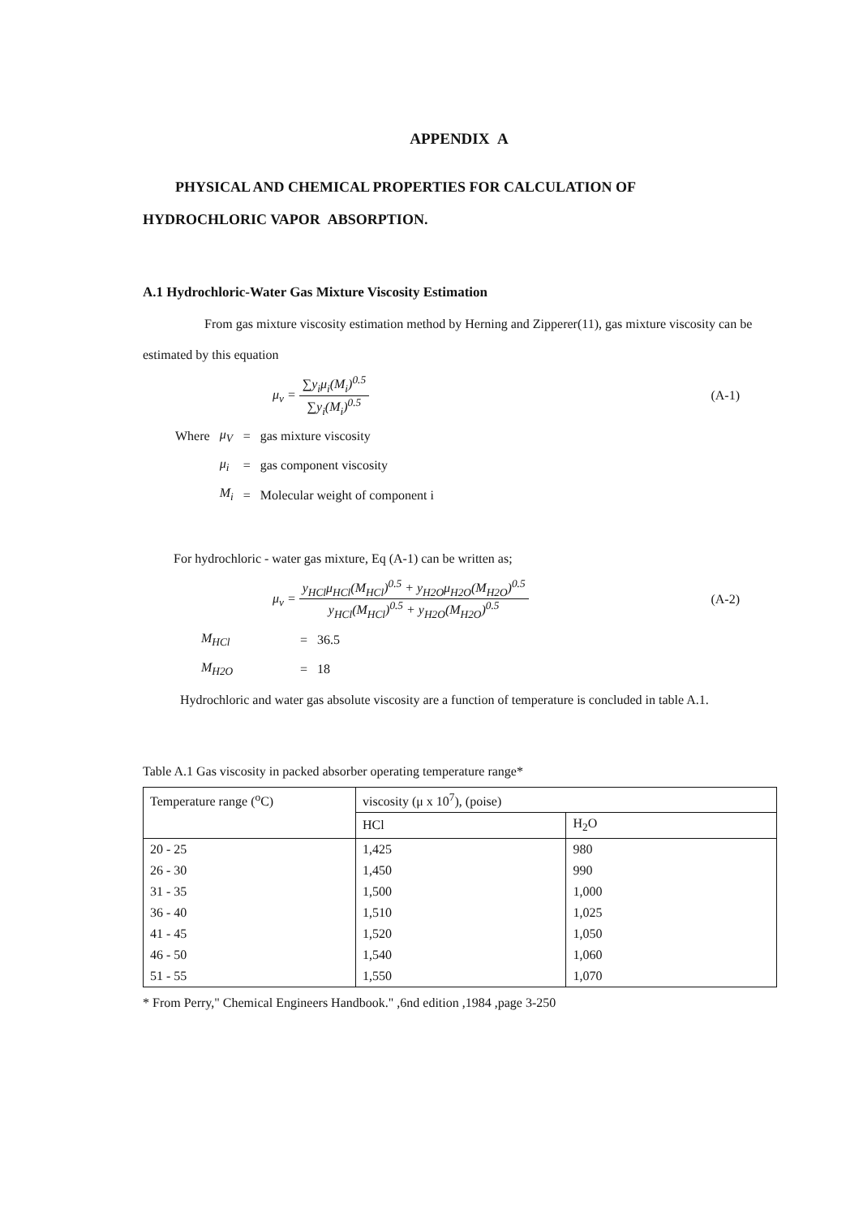APPENDIX A
PHYSICAL AND CHEMICAL PROPERTIES FOR CALCULATION OF
HYDROCHLORIC VAPOR ABSORPTION.
A.1 Hydrochloric-Water Gas Mixture Viscosity Estimation
From gas mixture viscosity estimation method by Herning and Zipperer(11), gas mixture viscosity can be estimated by this equation
μ<sub>v</sub> = ∑y<sub>i</sub>μ<sub>i</sub>(M<sub>i</sub>)<sup>0.5</sup> ∑y<sub>i</sub>(M<sub>i</sub>)<sup>0.5</sup> (A-1)
| Where | μ<sub>V</sub> | = | gas mixture viscosity |
| | μ<sub>i</sub> | = | gas component viscosity |
| | M<sub>i</sub> | = | Molecular weight of component i |
For hydrochloric - water gas mixture, Eq (A-1) can be written as;
μ<sub>v</sub> = y<sub>HCl</sub>μ<sub>HCl</sub>(M<sub>HCl</sub>)<sup>0.5</sup> + y<sub>H2O</sub>μ<sub>H2O</sub>(M<sub>H2O</sub>)<sup>0.5</sup> y<sub>HCl</sub>(M<sub>HCl</sub>)<sup>0.5</sup> + y<sub>H2O</sub>(M<sub>H2O</sub>)<sup>0.5</sup>
(A-2)
| M<sub>HCl</sub> | = | 36.5 |
| M<sub>H2O</sub> | = | 18 |
Hydrochloric and water gas absolute viscosity are a function of temperature is concluded in table A.1.
Table A.1 Gas viscosity in packed absorber operating temperature range*
| Temperature range (<sup>o</sup>C) | viscosity (μ x 10<sup>7</sup>), (poise) | |
| --- | --- | --- |
| | HCl | H<sub>2</sub>O |
| 20 - 25 | 1,425 | 980 |
| 26 - 30 | 1,450 | 990 |
| 31 - 35 | 1,500 | 1,000 |
| 36 - 40 | 1,510 | 1,025 |
| 41 - 45 | 1,520 | 1,050 |
| 46 - 50 | 1,540 | 1,060 |
| 51 - 55 | 1,550 | 1,070 |
* From Perry," Chemical Engineers Handbook." ,6nd edition ,1984 ,page 3-250